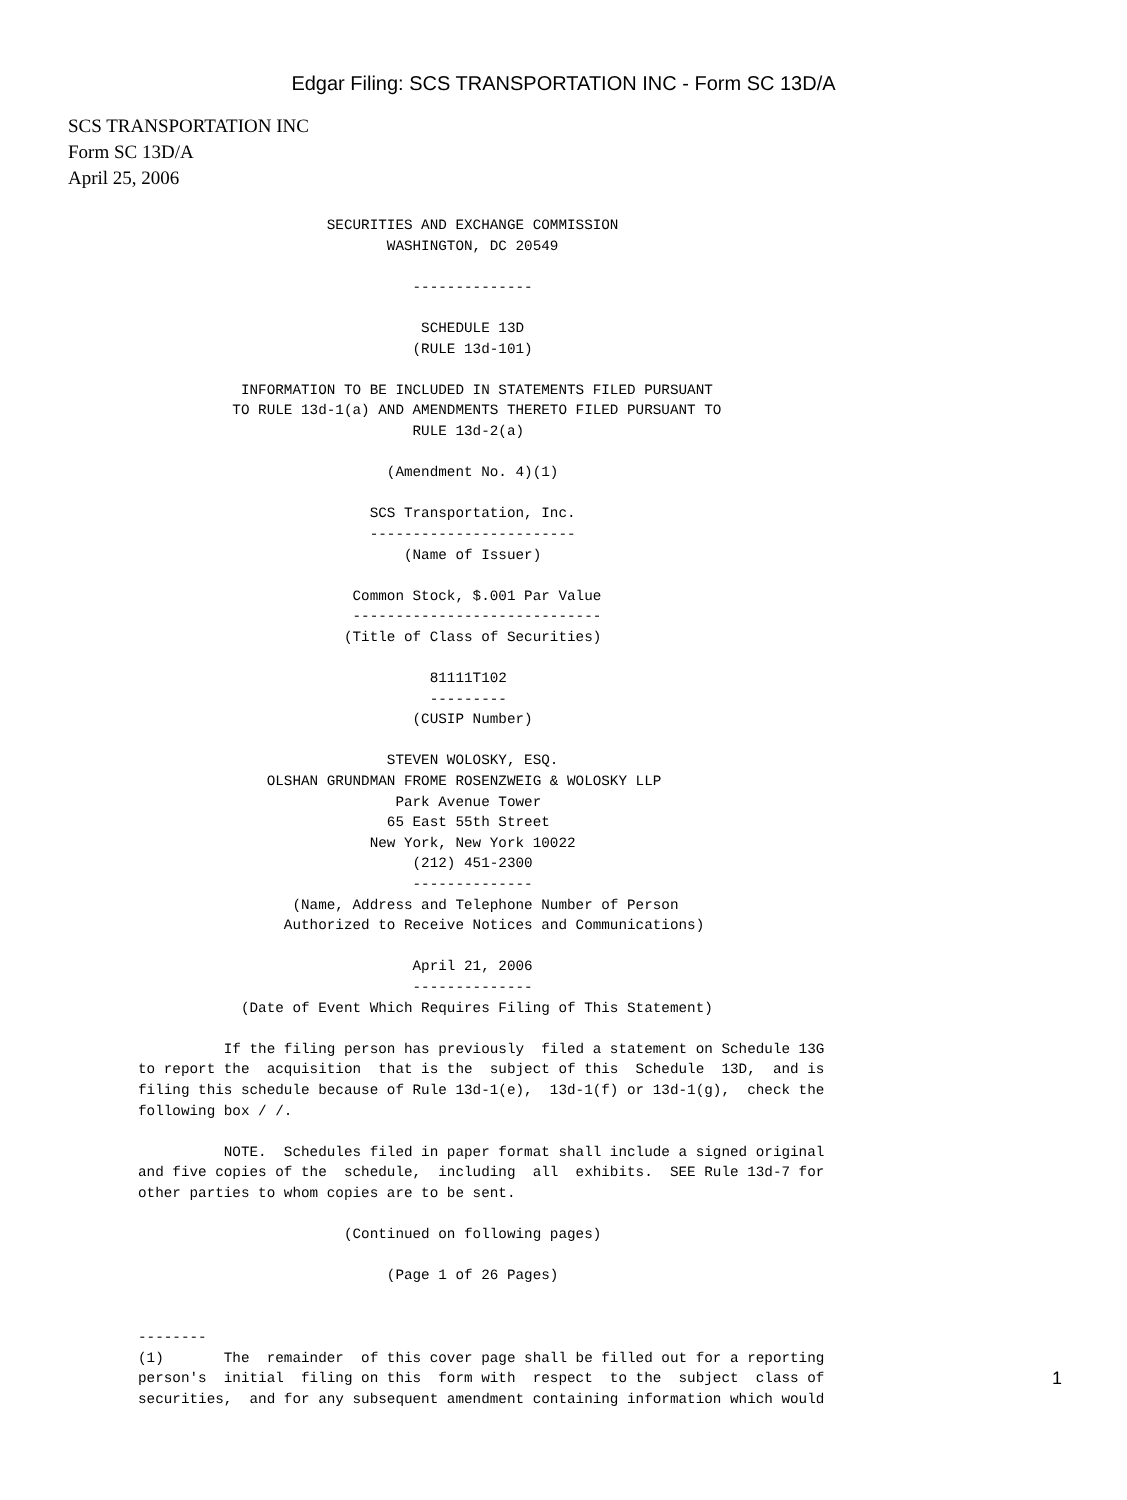Edgar Filing: SCS TRANSPORTATION INC - Form SC 13D/A
SCS TRANSPORTATION INC
Form SC 13D/A
April 25, 2006
                      SECURITIES AND EXCHANGE COMMISSION
                             WASHINGTON, DC 20549

                                --------------

                                 SCHEDULE 13D
                                (RULE 13d-101)

            INFORMATION TO BE INCLUDED IN STATEMENTS FILED PURSUANT
           TO RULE 13d-1(a) AND AMENDMENTS THERETO FILED PURSUANT TO
                                RULE 13d-2(a)

                             (Amendment No. 4)(1)

                           SCS Transportation, Inc.
                           ------------------------
                               (Name of Issuer)

                         Common Stock, $.001 Par Value
                         -----------------------------
                        (Title of Class of Securities)

                                  81111T102
                                  ---------
                                (CUSIP Number)

                             STEVEN WOLOSKY, ESQ.
               OLSHAN GRUNDMAN FROME ROSENZWEIG & WOLOSKY LLP
                              Park Avenue Tower
                             65 East 55th Street
                           New York, New York 10022
                                (212) 451-2300
                                --------------
                  (Name, Address and Telephone Number of Person
                 Authorized to Receive Notices and Communications)

                                April 21, 2006
                                --------------
            (Date of Event Which Requires Filing of This Statement)

          If the filing person has previously  filed a statement on Schedule 13G
to report the  acquisition  that is the  subject of this  Schedule  13D,  and is
filing this schedule because of Rule 13d-1(e),  13d-1(f) or 13d-1(g),  check the
following box / /.

          NOTE.  Schedules filed in paper format shall include a signed original
and five copies of the  schedule,  including  all  exhibits.  SEE Rule 13d-7 for
other parties to whom copies are to be sent.

                        (Continued on following pages)

                             (Page 1 of 26 Pages)


--------
(1)       The  remainder  of this cover page shall be filled out for a reporting
person's  initial  filing on this  form with  respect  to the  subject  class of
securities,  and for any subsequent amendment containing information which would
1